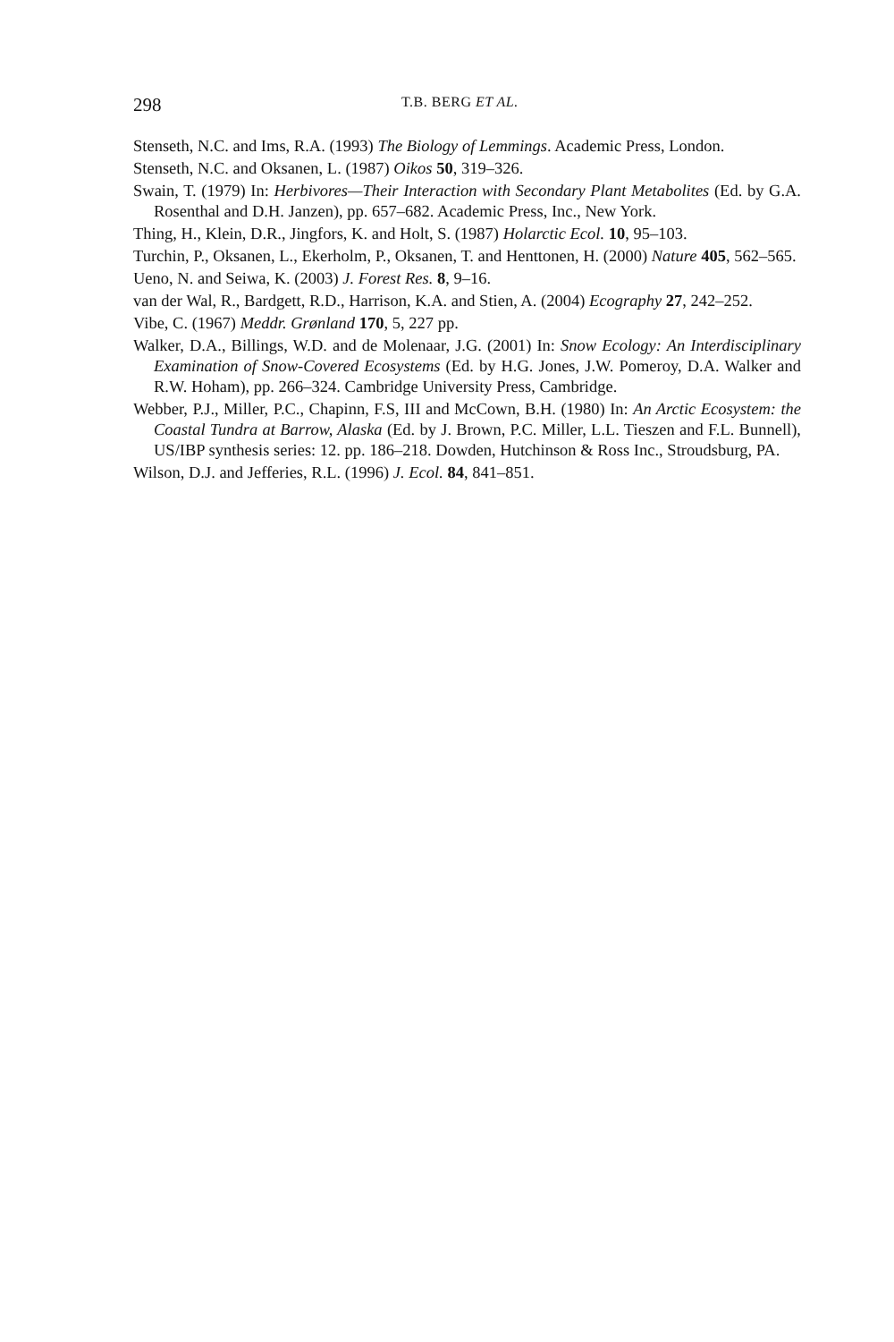298 T.B. BERG ET AL.
Stenseth, N.C. and Ims, R.A. (1993) The Biology of Lemmings. Academic Press, London.
Stenseth, N.C. and Oksanen, L. (1987) Oikos 50, 319–326.
Swain, T. (1979) In: Herbivores—Their Interaction with Secondary Plant Metabolites (Ed. by G.A. Rosenthal and D.H. Janzen), pp. 657–682. Academic Press, Inc., New York.
Thing, H., Klein, D.R., Jingfors, K. and Holt, S. (1987) Holarctic Ecol. 10, 95–103.
Turchin, P., Oksanen, L., Ekerholm, P., Oksanen, T. and Henttonen, H. (2000) Nature 405, 562–565.
Ueno, N. and Seiwa, K. (2003) J. Forest Res. 8, 9–16.
van der Wal, R., Bardgett, R.D., Harrison, K.A. and Stien, A. (2004) Ecography 27, 242–252.
Vibe, C. (1967) Meddr. Grønland 170, 5, 227 pp.
Walker, D.A., Billings, W.D. and de Molenaar, J.G. (2001) In: Snow Ecology: An Interdisciplinary Examination of Snow-Covered Ecosystems (Ed. by H.G. Jones, J.W. Pomeroy, D.A. Walker and R.W. Hoham), pp. 266–324. Cambridge University Press, Cambridge.
Webber, P.J., Miller, P.C., Chapinn, F.S, III and McCown, B.H. (1980) In: An Arctic Ecosystem: the Coastal Tundra at Barrow, Alaska (Ed. by J. Brown, P.C. Miller, L.L. Tieszen and F.L. Bunnell), US/IBP synthesis series: 12. pp. 186–218. Dowden, Hutchinson & Ross Inc., Stroudsburg, PA.
Wilson, D.J. and Jefferies, R.L. (1996) J. Ecol. 84, 841–851.